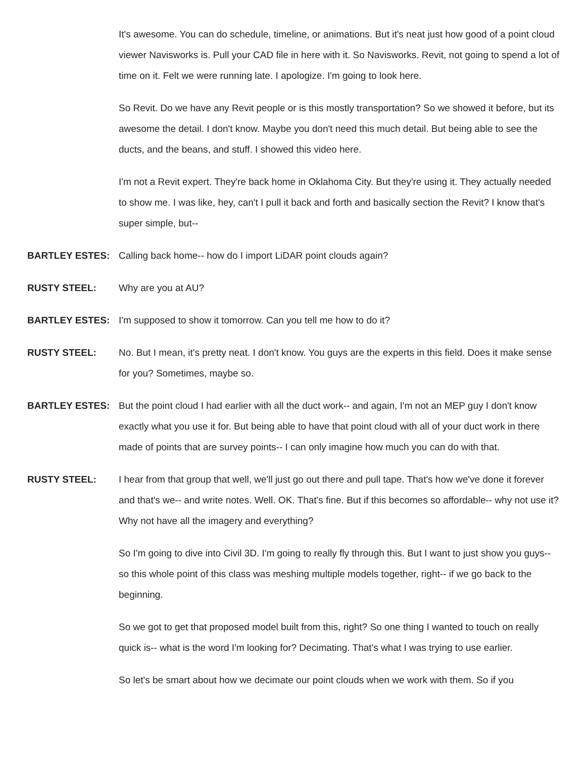It's awesome. You can do schedule, timeline, or animations. But it's neat just how good of a point cloud viewer Navisworks is. Pull your CAD file in here with it. So Navisworks. Revit, not going to spend a lot of time on it. Felt we were running late. I apologize. I'm going to look here.
So Revit. Do we have any Revit people or is this mostly transportation? So we showed it before, but its awesome the detail. I don't know. Maybe you don't need this much detail. But being able to see the ducts, and the beans, and stuff. I showed this video here.
I'm not a Revit expert. They're back home in Oklahoma City. But they're using it. They actually needed to show me. I was like, hey, can't I pull it back and forth and basically section the Revit? I know that's super simple, but--
BARTLEY ESTES: Calling back home-- how do I import LiDAR point clouds again?
RUSTY STEEL: Why are you at AU?
BARTLEY ESTES: I'm supposed to show it tomorrow. Can you tell me how to do it?
RUSTY STEEL: No. But I mean, it's pretty neat. I don't know. You guys are the experts in this field. Does it make sense for you? Sometimes, maybe so.
BARTLEY ESTES: But the point cloud I had earlier with all the duct work-- and again, I'm not an MEP guy I don't know exactly what you use it for. But being able to have that point cloud with all of your duct work in there made of points that are survey points-- I can only imagine how much you can do with that.
RUSTY STEEL: I hear from that group that well, we'll just go out there and pull tape. That's how we've done it forever and that's we-- and write notes. Well. OK. That's fine. But if this becomes so affordable-- why not use it? Why not have all the imagery and everything?
So I'm going to dive into Civil 3D. I'm going to really fly through this. But I want to just show you guys-- so this whole point of this class was meshing multiple models together, right-- if we go back to the beginning.
So we got to get that proposed model built from this, right? So one thing I wanted to touch on really quick is-- what is the word I'm looking for? Decimating. That's what I was trying to use earlier.
So let's be smart about how we decimate our point clouds when we work with them. So if you